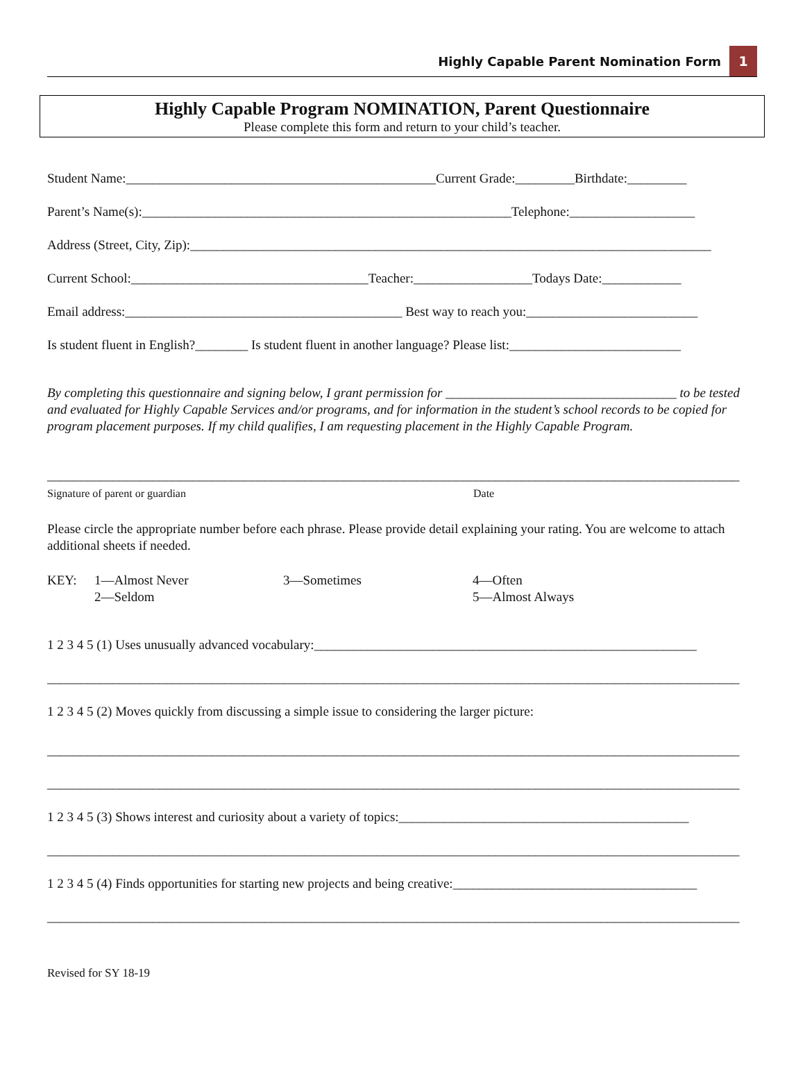Highly Capable Parent Nomination Form 1
Highly Capable Program NOMINATION, Parent Questionnaire
Please complete this form and return to your child’s teacher.
Student Name:_______________________________________________Current Grade:_________Birthdate:_________
Parent’s Name(s):________________________________________________________Telephone:___________________
Address (Street, City, Zip):_______________________________________________________________________________
Current School:____________________________________Teacher:__________________Todays Date:____________
Email address:__________________________________________ Best way to reach you:__________________________
Is student fluent in English?________ Is student fluent in another language? Please list:__________________________
By completing this questionnaire and signing below, I grant permission for ___________________________________ to be tested and evaluated for Highly Capable Services and/or programs, and for information in the student’s school records to be copied for program placement purposes. If my child qualifies, I am requesting placement in the Highly Capable Program.
_________________________________________________________________________________________________________
Signature of parent or guardian Date
Please circle the appropriate number before each phrase. Please provide detail explaining your rating. You are welcome to attach additional sheets if needed.
KEY: 1—Almost Never
2—Seldom 3—Sometimes 4—Often
5—Almost Always
1 2 3 4 5 (1) Uses unusually advanced vocabulary:__________________________________________________________
_________________________________________________________________________________________________________
1 2 3 4 5 (2) Moves quickly from discussing a simple issue to considering the larger picture:
_________________________________________________________________________________________________________
_________________________________________________________________________________________________________
1 2 3 4 5 (3) Shows interest and curiosity about a variety of topics:____________________________________________
_________________________________________________________________________________________________________
1 2 3 4 5 (4) Finds opportunities for starting new projects and being creative:_____________________________________
_________________________________________________________________________________________________________
Revised for SY 18-19